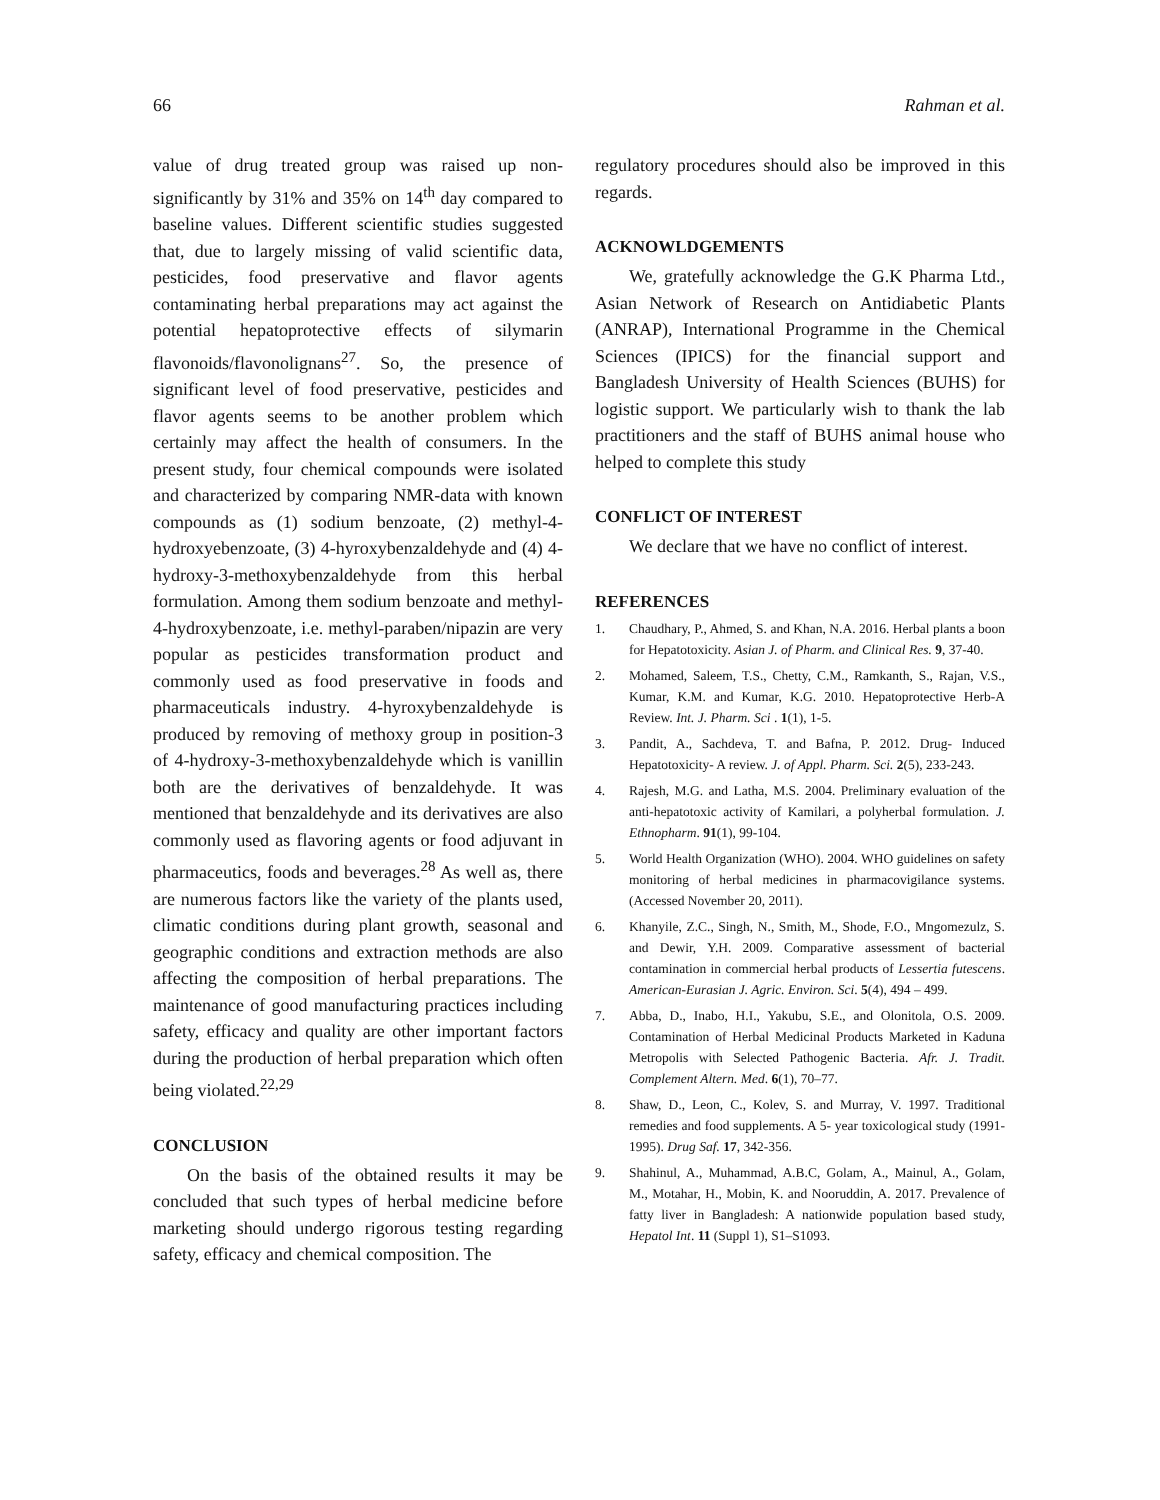66 Rahman et al.
value of drug treated group was raised up non-significantly by 31% and 35% on 14<sup>th</sup> day compared to baseline values. Different scientific studies suggested that, due to largely missing of valid scientific data, pesticides, food preservative and flavor agents contaminating herbal preparations may act against the potential hepatoprotective effects of silymarin flavonoids/flavonolignans<sup>27</sup>. So, the presence of significant level of food preservative, pesticides and flavor agents seems to be another problem which certainly may affect the health of consumers. In the present study, four chemical compounds were isolated and characterized by comparing NMR-data with known compounds as (1) sodium benzoate, (2) methyl-4-hydroxyebenzoate, (3) 4-hyroxybenzaldehyde and (4) 4-hydroxy-3-methoxybenzaldehyde from this herbal formulation. Among them sodium benzoate and methyl-4-hydroxybenzoate, i.e. methyl-paraben/nipazin are very popular as pesticides transformation product and commonly used as food preservative in foods and pharmaceuticals industry. 4-hyroxybenzaldehyde is produced by removing of methoxy group in position-3 of 4-hydroxy-3-methoxybenzaldehyde which is vanillin both are the derivatives of benzaldehyde. It was mentioned that benzaldehyde and its derivatives are also commonly used as flavoring agents or food adjuvant in pharmaceutics, foods and beverages.<sup>28</sup> As well as, there are numerous factors like the variety of the plants used, climatic conditions during plant growth, seasonal and geographic conditions and extraction methods are also affecting the composition of herbal preparations. The maintenance of good manufacturing practices including safety, efficacy and quality are other important factors during the production of herbal preparation which often being violated.<sup>22,29</sup>
CONCLUSION
On the basis of the obtained results it may be concluded that such types of herbal medicine before marketing should undergo rigorous testing regarding safety, efficacy and chemical composition. The
regulatory procedures should also be improved in this regards.
ACKNOWLDGEMENTS
We, gratefully acknowledge the G.K Pharma Ltd., Asian Network of Research on Antidiabetic Plants (ANRAP), International Programme in the Chemical Sciences (IPICS) for the financial support and Bangladesh University of Health Sciences (BUHS) for logistic support. We particularly wish to thank the lab practitioners and the staff of BUHS animal house who helped to complete this study
CONFLICT OF INTEREST
We declare that we have no conflict of interest.
REFERENCES
1. Chaudhary, P., Ahmed, S. and Khan, N.A. 2016. Herbal plants a boon for Hepatotoxicity. Asian J. of Pharm. and Clinical Res. 9, 37-40.
2. Mohamed, Saleem, T.S., Chetty, C.M., Ramkanth, S., Rajan, V.S., Kumar, K.M. and Kumar, K.G. 2010. Hepatoprotective Herb-A Review. Int. J. Pharm. Sci . 1(1), 1-5.
3. Pandit, A., Sachdeva, T. and Bafna, P. 2012. Drug- Induced Hepatotoxicity- A review. J. of Appl. Pharm. Sci. 2(5), 233-243.
4. Rajesh, M.G. and Latha, M.S. 2004. Preliminary evaluation of the anti-hepatotoxic activity of Kamilari, a polyherbal formulation. J. Ethnopharm. 91(1), 99-104.
5. World Health Organization (WHO). 2004. WHO guidelines on safety monitoring of herbal medicines in pharmacovigilance systems. (Accessed November 20, 2011).
6. Khanyile, Z.C., Singh, N., Smith, M., Shode, F.O., Mngomezulz, S. and Dewir, Y.H. 2009. Comparative assessment of bacterial contamination in commercial herbal products of Lessertia futescens. American-Eurasian J. Agric. Environ. Sci. 5(4), 494 – 499.
7. Abba, D., Inabo, H.I., Yakubu, S.E., and Olonitola, O.S. 2009. Contamination of Herbal Medicinal Products Marketed in Kaduna Metropolis with Selected Pathogenic Bacteria. Afr. J. Tradit. Complement Altern. Med. 6(1), 70–77.
8. Shaw, D., Leon, C., Kolev, S. and Murray, V. 1997. Traditional remedies and food supplements. A 5- year toxicological study (1991-1995). Drug Saf. 17, 342-356.
9. Shahinul, A., Muhammad, A.B.C, Golam, A., Mainul, A., Golam, M., Motahar, H., Mobin, K. and Nooruddin, A. 2017. Prevalence of fatty liver in Bangladesh: A nationwide population based study, Hepatol Int. 11 (Suppl 1), S1–S1093.